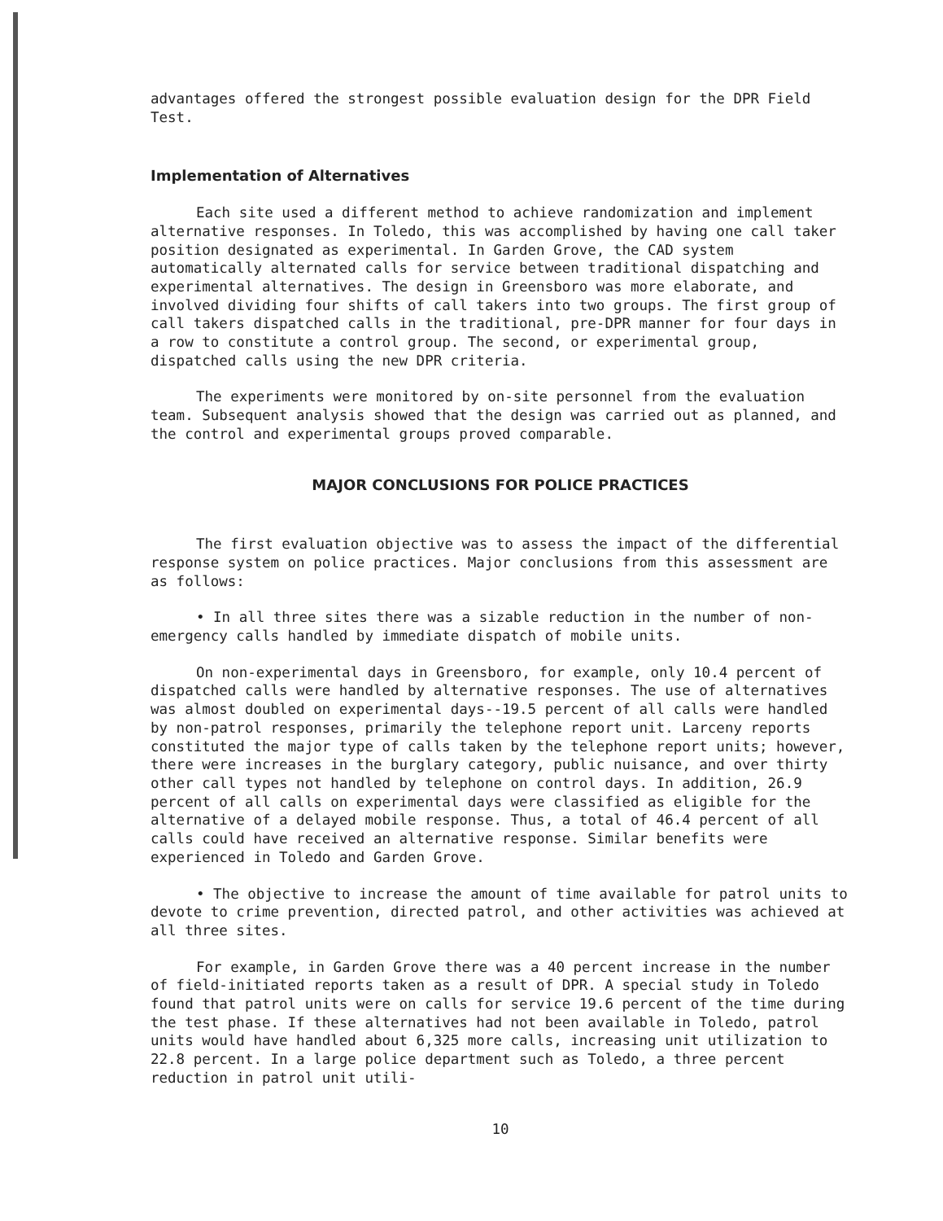advantages offered the strongest possible evaluation design for the DPR Field Test.
Implementation of Alternatives
Each site used a different method to achieve randomization and implement alternative responses. In Toledo, this was accomplished by having one call taker position designated as experimental. In Garden Grove, the CAD system automatically alternated calls for service between traditional dispatching and experimental alternatives. The design in Greensboro was more elaborate, and involved dividing four shifts of call takers into two groups. The first group of call takers dispatched calls in the traditional, pre-DPR manner for four days in a row to constitute a control group. The second, or experimental group, dispatched calls using the new DPR criteria.
The experiments were monitored by on-site personnel from the evaluation team. Subsequent analysis showed that the design was carried out as planned, and the control and experimental groups proved comparable.
MAJOR CONCLUSIONS FOR POLICE PRACTICES
The first evaluation objective was to assess the impact of the differential response system on police practices. Major conclusions from this assessment are as follows:
• In all three sites there was a sizable reduction in the number of non-emergency calls handled by immediate dispatch of mobile units.
On non-experimental days in Greensboro, for example, only 10.4 percent of dispatched calls were handled by alternative responses. The use of alternatives was almost doubled on experimental days--19.5 percent of all calls were handled by non-patrol responses, primarily the telephone report unit. Larceny reports constituted the major type of calls taken by the telephone report units; however, there were increases in the burglary category, public nuisance, and over thirty other call types not handled by telephone on control days. In addition, 26.9 percent of all calls on experimental days were classified as eligible for the alternative of a delayed mobile response. Thus, a total of 46.4 percent of all calls could have received an alternative response. Similar benefits were experienced in Toledo and Garden Grove.
• The objective to increase the amount of time available for patrol units to devote to crime prevention, directed patrol, and other activities was achieved at all three sites.
For example, in Garden Grove there was a 40 percent increase in the number of field-initiated reports taken as a result of DPR. A special study in Toledo found that patrol units were on calls for service 19.6 percent of the time during the test phase. If these alternatives had not been available in Toledo, patrol units would have handled about 6,325 more calls, increasing unit utilization to 22.8 percent. In a large police department such as Toledo, a three percent reduction in patrol unit utili-
10